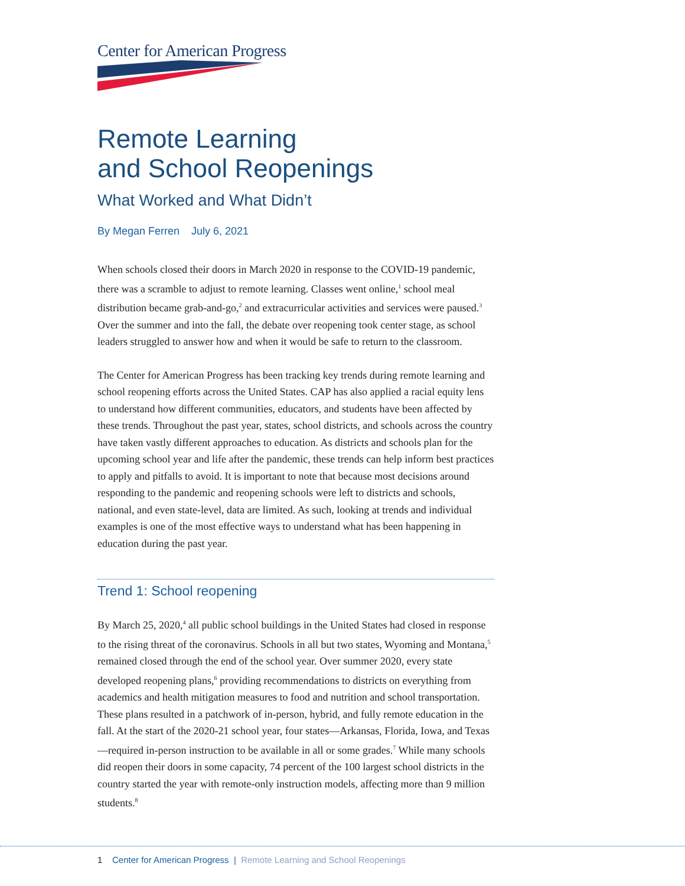Center for American Progress
Remote Learning
and School Reopenings
What Worked and What Didn’t
By Megan Ferren July 6, 2021
When schools closed their doors in March 2020 in response to the COVID-19 pandemic, there was a scramble to adjust to remote learning. Classes went online,<sup>1</sup> school meal distribution became grab-and-go,<sup>2</sup> and extracurricular activities and services were paused.<sup>3</sup> Over the summer and into the fall, the debate over reopening took center stage, as school leaders struggled to answer how and when it would be safe to return to the classroom.
The Center for American Progress has been tracking key trends during remote learning and school reopening efforts across the United States. CAP has also applied a racial equity lens to understand how different communities, educators, and students have been affected by these trends. Throughout the past year, states, school districts, and schools across the country have taken vastly different approaches to education. As districts and schools plan for the upcoming school year and life after the pandemic, these trends can help inform best practices to apply and pitfalls to avoid. It is important to note that because most decisions around responding to the pandemic and reopening schools were left to districts and schools, national, and even state-level, data are limited. As such, looking at trends and individual examples is one of the most effective ways to understand what has been happening in education during the past year.
Trend 1: School reopening
By March 25, 2020,<sup>4</sup> all public school buildings in the United States had closed in response to the rising threat of the coronavirus. Schools in all but two states, Wyoming and Montana,<sup>5</sup> remained closed through the end of the school year. Over summer 2020, every state developed reopening plans,<sup>6</sup> providing recommendations to districts on everything from academics and health mitigation measures to food and nutrition and school transportation. These plans resulted in a patchwork of in-person, hybrid, and fully remote education in the fall. At the start of the 2020-21 school year, four states—Arkansas, Florida, Iowa, and Texas—required in-person instruction to be available in all or some grades.<sup>7</sup> While many schools did reopen their doors in some capacity, 74 percent of the 100 largest school districts in the country started the year with remote-only instruction models, affecting more than 9 million students.<sup>8</sup>
1 Center for American Progress | Remote Learning and School Reopenings